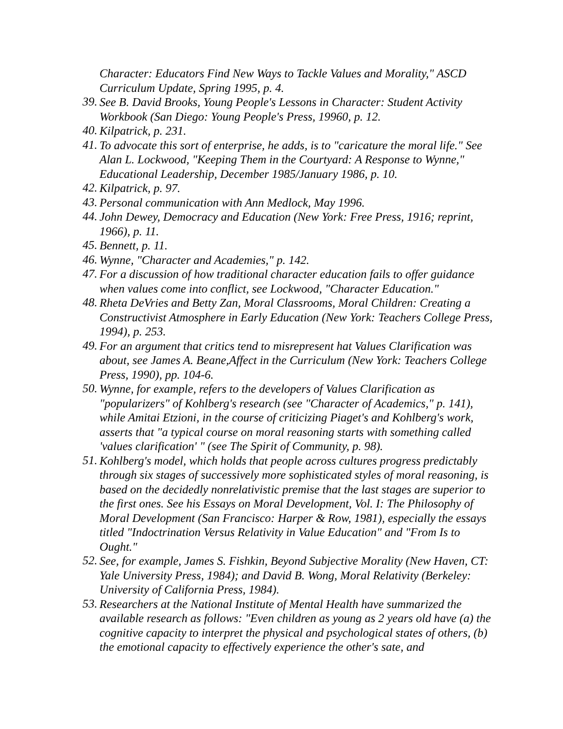Character: Educators Find New Ways to Tackle Values and Morality," ASCD Curriculum Update, Spring 1995, p. 4.
39.
See B. David Brooks, Young People's Lessons in Character: Student Activity Workbook (San Diego: Young People's Press, 19960, p. 12.
40.
Kilpatrick, p. 231.
41.
To advocate this sort of enterprise, he adds, is to "caricature the moral life." See Alan L. Lockwood, "Keeping Them in the Courtyard: A Response to Wynne," Educational Leadership, December 1985/January 1986, p. 10.
42.
Kilpatrick, p. 97.
43.
Personal communication with Ann Medlock, May 1996.
44.
John Dewey, Democracy and Education (New York: Free Press, 1916; reprint, 1966), p. 11.
45.
Bennett, p. 11.
46.
Wynne, "Character and Academies," p. 142.
47.
For a discussion of how traditional character education fails to offer guidance when values come into conflict, see Lockwood, "Character Education."
48.
Rheta DeVries and Betty Zan, Moral Classrooms, Moral Children: Creating a Constructivist Atmosphere in Early Education (New York: Teachers College Press, 1994), p. 253.
49.
For an argument that critics tend to misrepresent hat Values Clarification was about, see James A. Beane,Affect in the Curriculum (New York: Teachers College Press, 1990), pp. 104-6.
50.
Wynne, for example, refers to the developers of Values Clarification as "popularizers" of Kohlberg's research (see "Character of Academics," p. 141), while Amitai Etzioni, in the course of criticizing Piaget's and Kohlberg's work, asserts that "a typical course on moral reasoning starts with something called 'values clarification' " (see The Spirit of Community, p. 98).
51.
Kohlberg's model, which holds that people across cultures progress predictably through six stages of successively more sophisticated styles of moral reasoning, is based on the decidedly nonrelativistic premise that the last stages are superior to the first ones. See his Essays on Moral Development, Vol. I: The Philosophy of Moral Development (San Francisco: Harper & Row, 1981), especially the essays titled "Indoctrination Versus Relativity in Value Education" and "From Is to Ought."
52.
See, for example, James S. Fishkin, Beyond Subjective Morality (New Haven, CT: Yale University Press, 1984); and David B. Wong, Moral Relativity (Berkeley: University of California Press, 1984).
53.
Researchers at the National Institute of Mental Health have summarized the available research as follows: "Even children as young as 2 years old have (a) the cognitive capacity to interpret the physical and psychological states of others, (b) the emotional capacity to effectively experience the other's sate, and